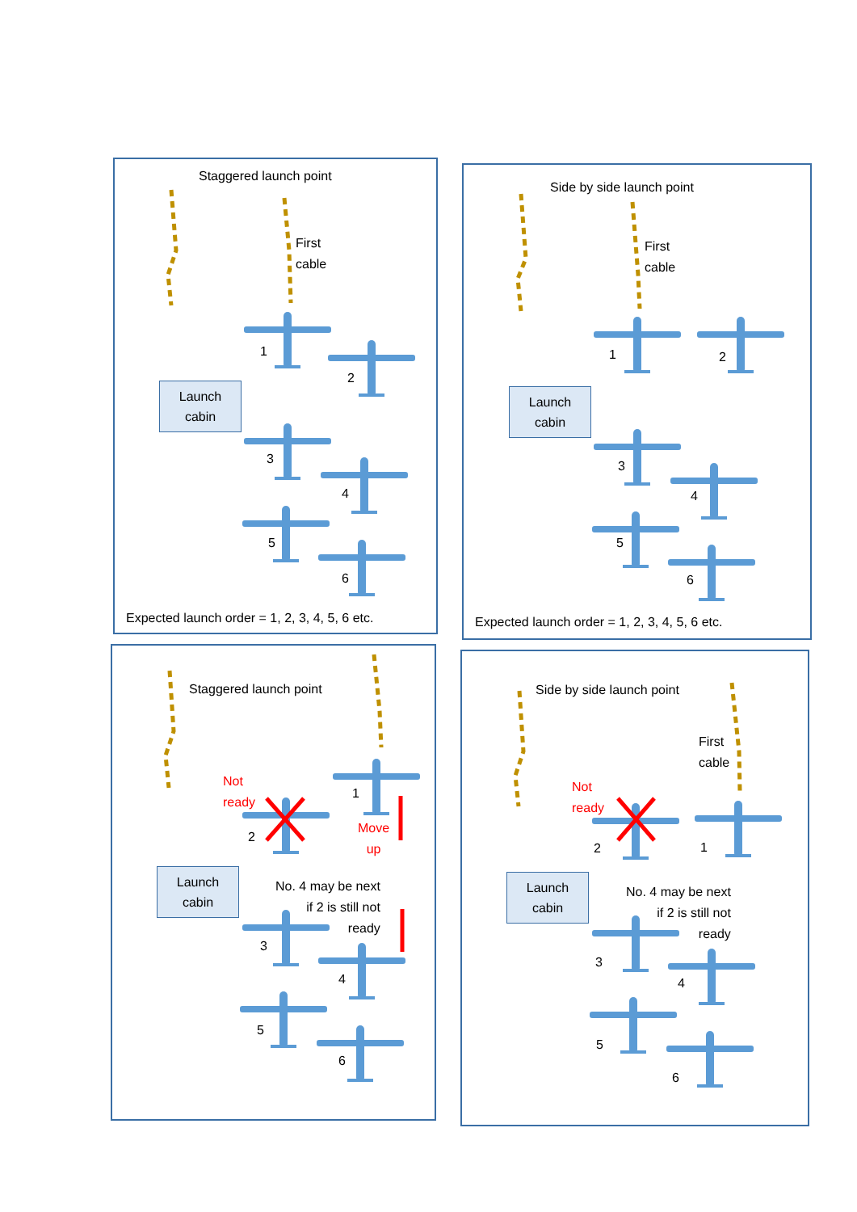Staggered launch point
First
cable
Launch
cabin
1
2
3
4
5
6
Expected launch order = 1, 2, 3, 4, 5, 6 etc.
Side by side launch point
First
cable
Launch
cabin
1 2
3
4
5
6
Expected launch order = 1, 2, 3, 4, 5, 6 etc.
Staggered launch point
Not
ready
1
2
Move
up
Launch
cabin
No. 4 may be next
if 2 is still not
ready
3
4
5
6
Side by side launch point
First
cable
Not
ready
2 1
Launch
cabin
No. 4 may be next
if 2 is still not
ready
3
4
5
6